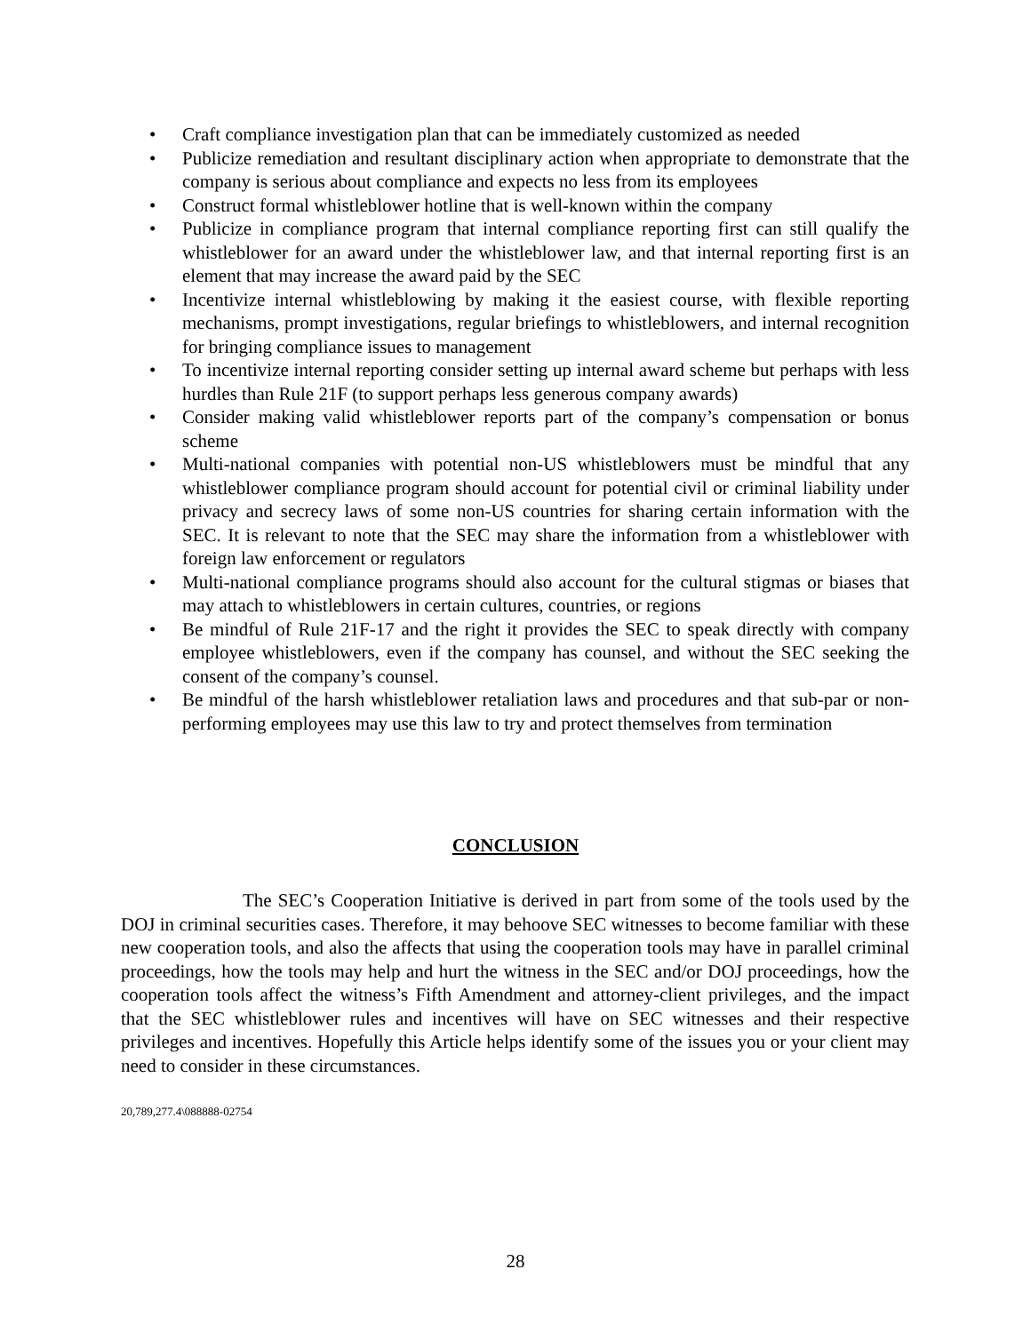• Craft compliance investigation plan that can be immediately customized as needed
• Publicize remediation and resultant disciplinary action when appropriate to demonstrate that the company is serious about compliance and expects no less from its employees
• Construct formal whistleblower hotline that is well-known within the company
• Publicize in compliance program that internal compliance reporting first can still qualify the whistleblower for an award under the whistleblower law, and that internal reporting first is an element that may increase the award paid by the SEC
• Incentivize internal whistleblowing by making it the easiest course, with flexible reporting mechanisms, prompt investigations, regular briefings to whistleblowers, and internal recognition for bringing compliance issues to management
• To incentivize internal reporting consider setting up internal award scheme but perhaps with less hurdles than Rule 21F (to support perhaps less generous company awards)
• Consider making valid whistleblower reports part of the company’s compensation or bonus scheme
• Multi-national companies with potential non-US whistleblowers must be mindful that any whistleblower compliance program should account for potential civil or criminal liability under privacy and secrecy laws of some non-US countries for sharing certain information with the SEC. It is relevant to note that the SEC may share the information from a whistleblower with foreign law enforcement or regulators
• Multi-national compliance programs should also account for the cultural stigmas or biases that may attach to whistleblowers in certain cultures, countries, or regions
• Be mindful of Rule 21F-17 and the right it provides the SEC to speak directly with company employee whistleblowers, even if the company has counsel, and without the SEC seeking the consent of the company’s counsel.
• Be mindful of the harsh whistleblower retaliation laws and procedures and that sub-par or non-performing employees may use this law to try and protect themselves from termination
CONCLUSION
The SEC’s Cooperation Initiative is derived in part from some of the tools used by the DOJ in criminal securities cases. Therefore, it may behoove SEC witnesses to become familiar with these new cooperation tools, and also the affects that using the cooperation tools may have in parallel criminal proceedings, how the tools may help and hurt the witness in the SEC and/or DOJ proceedings, how the cooperation tools affect the witness’s Fifth Amendment and attorney-client privileges, and the impact that the SEC whistleblower rules and incentives will have on SEC witnesses and their respective privileges and incentives. Hopefully this Article helps identify some of the issues you or your client may need to consider in these circumstances.
20,789,277.4\088888-02754
28